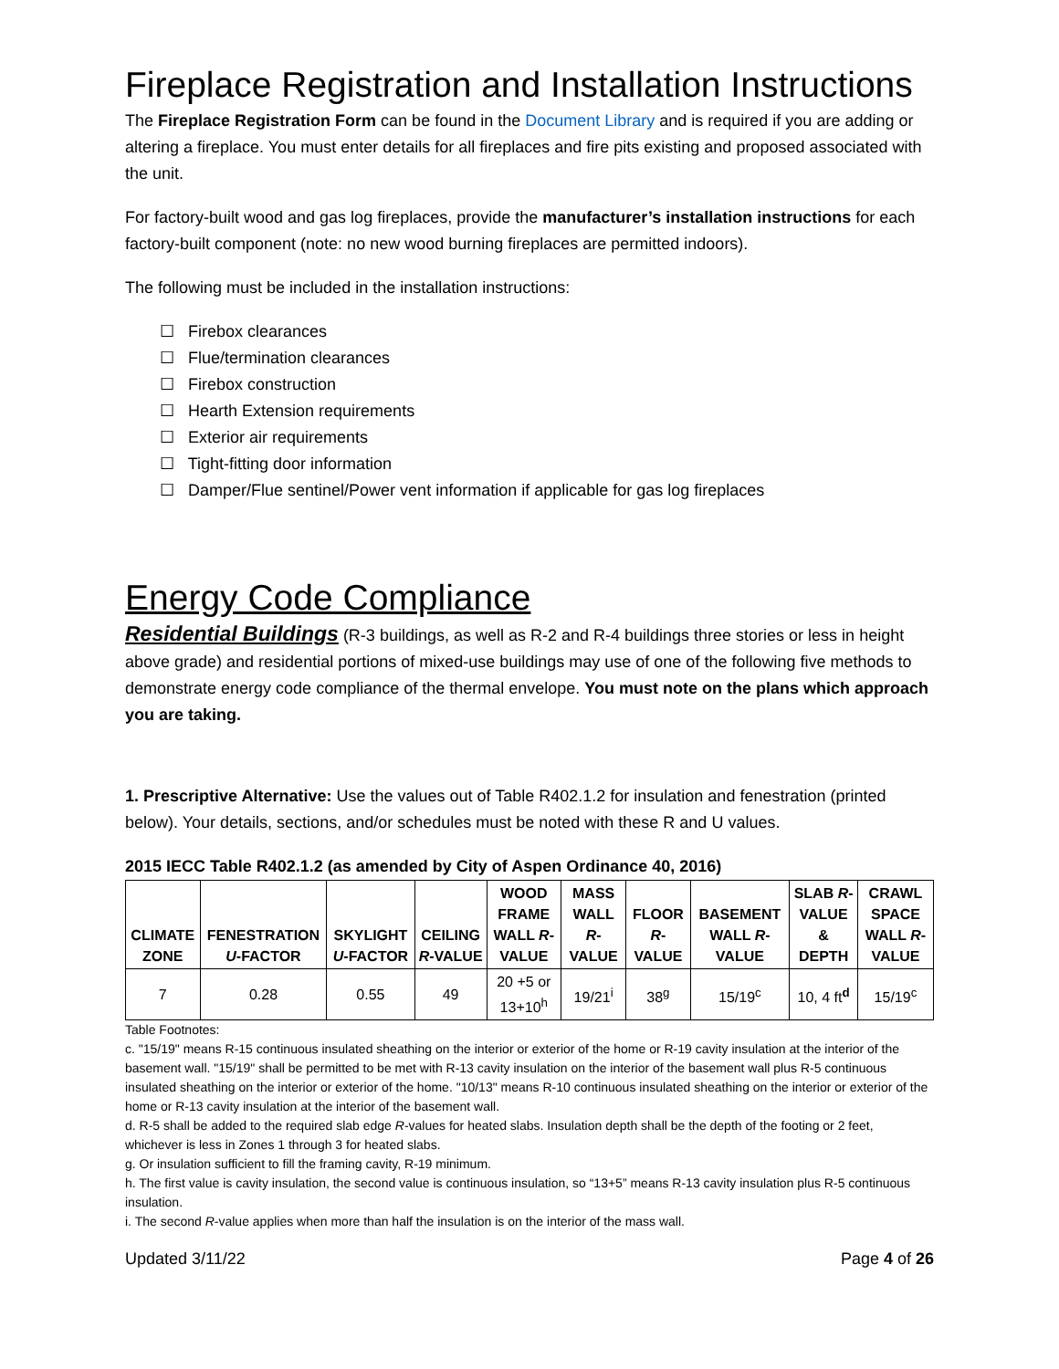Fireplace Registration and Installation Instructions
The Fireplace Registration Form can be found in the Document Library and is required if you are adding or altering a fireplace. You must enter details for all fireplaces and fire pits existing and proposed associated with the unit.
For factory-built wood and gas log fireplaces, provide the manufacturer’s installation instructions for each factory-built component (note: no new wood burning fireplaces are permitted indoors).
The following must be included in the installation instructions:
☐ Firebox clearances
☐ Flue/termination clearances
☐ Firebox construction
☐ Hearth Extension requirements
☐ Exterior air requirements
☐ Tight-fitting door information
☐ Damper/Flue sentinel/Power vent information if applicable for gas log fireplaces
Energy Code Compliance
Residential Buildings (R-3 buildings, as well as R-2 and R-4 buildings three stories or less in height above grade) and residential portions of mixed-use buildings may use of one of the following five methods to demonstrate energy code compliance of the thermal envelope. You must note on the plans which approach you are taking.
1. Prescriptive Alternative: Use the values out of Table R402.1.2 for insulation and fenestration (printed below). Your details, sections, and/or schedules must be noted with these R and U values.
2015 IECC Table R402.1.2 (as amended by City of Aspen Ordinance 40, 2016)
| CLIMATE ZONE | FENESTRATION U -FACTOR | SKYLIGHT U -FACTOR | CEILING R -VALUE | WOOD FRAME WALL R -VALUE | MASS WALL R -VALUE | FLOOR R -VALUE | BASEMENT WALL R -VALUE | SLAB R -VALUE & DEPTH | CRAWL SPACE WALL R -VALUE |
| --- | --- | --- | --- | --- | --- | --- | --- | --- | --- |
| 7 | 0.28 | 0.55 | 49 | 20 +5 or 13+10<sup>h</sup> | 19/21<sup>i</sup> | 38<sup>g</sup> | 15/19<sup>c</sup> | 10, 4 ft<sup>d</sup> | 15/19<sup>c</sup> |
Table Footnotes:
c. "15/19" means R-15 continuous insulated sheathing on the interior or exterior of the home or R-19 cavity insulation at the interior of the basement wall. "15/19" shall be permitted to be met with R-13 cavity insulation on the interior of the basement wall plus R-5 continuous insulated sheathing on the interior or exterior of the home. "10/13" means R-10 continuous insulated sheathing on the interior or exterior of the home or R-13 cavity insulation at the interior of the basement wall.
d. R-5 shall be added to the required slab edge R-values for heated slabs. Insulation depth shall be the depth of the footing or 2 feet, whichever is less in Zones 1 through 3 for heated slabs.
g. Or insulation sufficient to fill the framing cavity, R-19 minimum.
h. The first value is cavity insulation, the second value is continuous insulation, so “13+5” means R-13 cavity insulation plus R-5 continuous insulation.
i. The second R-value applies when more than half the insulation is on the interior of the mass wall.
Updated 3/11/22 Page 4 of 26